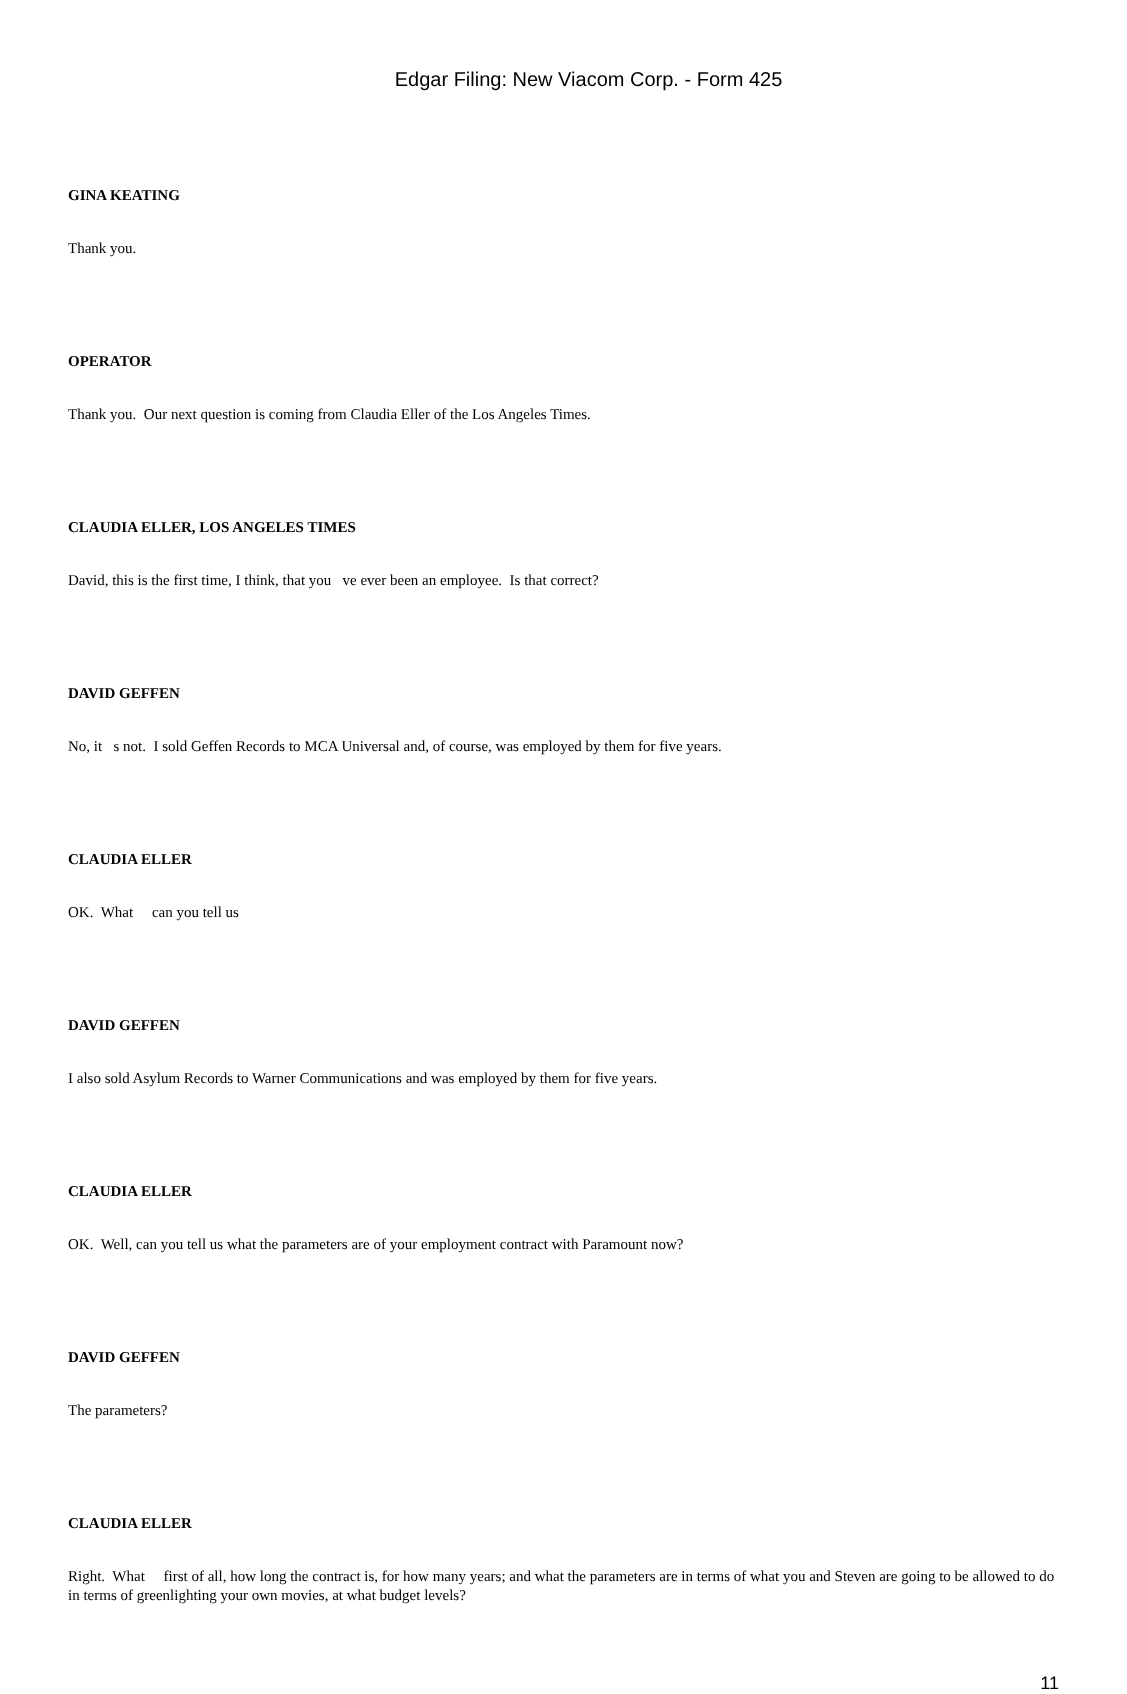Edgar Filing: New Viacom Corp. - Form 425
GINA KEATING
Thank you.
OPERATOR
Thank you. Our next question is coming from Claudia Eller of the Los Angeles Times.
CLAUDIA ELLER, LOS ANGELES TIMES
David, this is the first time, I think, that you ve ever been an employee. Is that correct?
DAVID GEFFEN
No, it s not. I sold Geffen Records to MCA Universal and, of course, was employed by them for five years.
CLAUDIA ELLER
OK. What can you tell us
DAVID GEFFEN
I also sold Asylum Records to Warner Communications and was employed by them for five years.
CLAUDIA ELLER
OK. Well, can you tell us what the parameters are of your employment contract with Paramount now?
DAVID GEFFEN
The parameters?
CLAUDIA ELLER
Right. What first of all, how long the contract is, for how many years; and what the parameters are in terms of what you and Steven are going to be allowed to do in terms of greenlighting your own movies, at what budget levels?
11